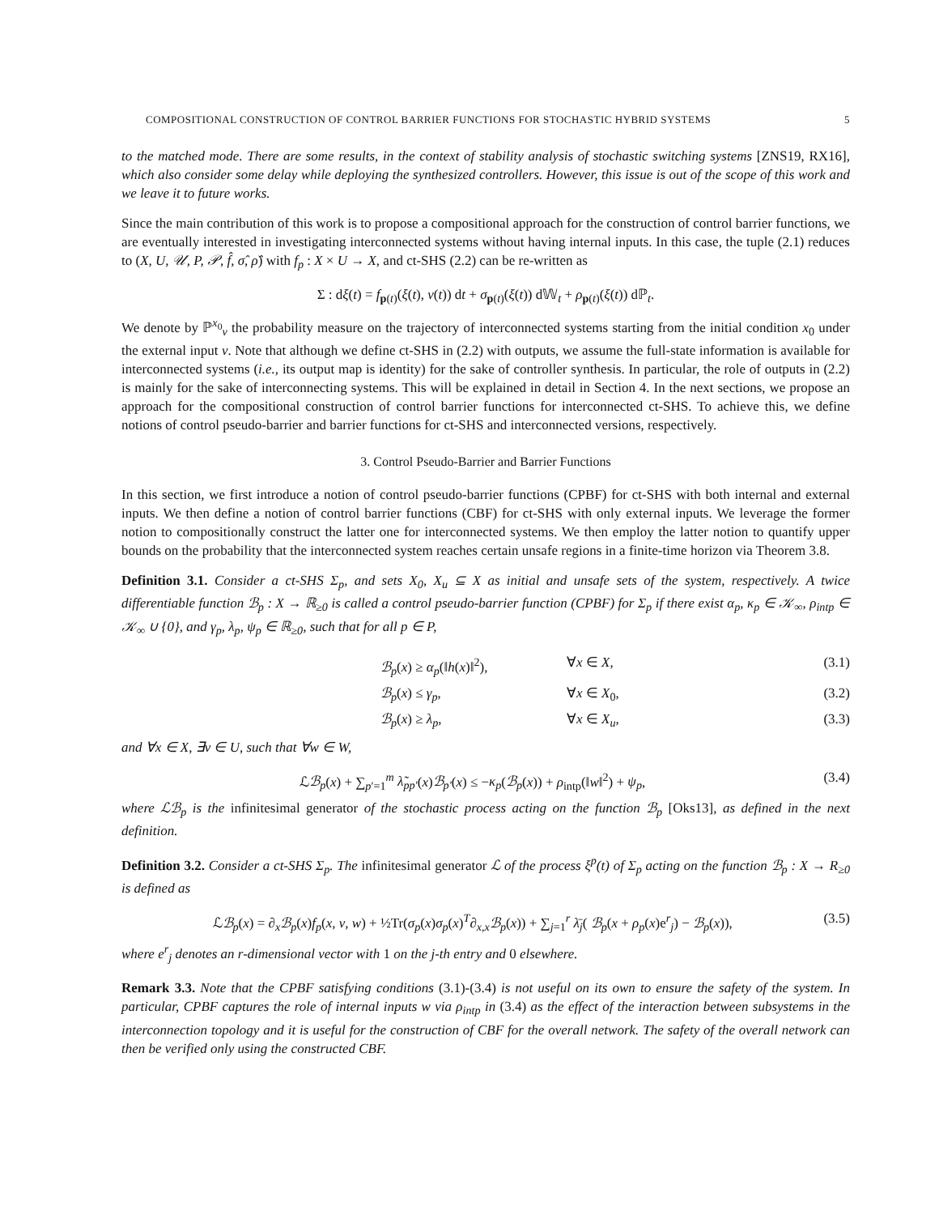COMPOSITIONAL CONSTRUCTION OF CONTROL BARRIER FUNCTIONS FOR STOCHASTIC HYBRID SYSTEMS 5
to the matched mode. There are some results, in the context of stability analysis of stochastic switching systems [ZNS19, RX16], which also consider some delay while deploying the synthesized controllers. However, this issue is out of the scope of this work and we leave it to future works.
Since the main contribution of this work is to propose a compositional approach for the construction of control barrier functions, we are eventually interested in investigating interconnected systems without having internal inputs. In this case, the tuple (2.1) reduces to (X, U, 𝒰, P, 𝒫, f̂, σ̂, ρ̂) with f<sub>p</sub> : X × U → X, and ct-SHS (2.2) can be re-written as
Σ : dξ(t) = f<sub>p(t)</sub>(ξ(t), ν(t)) dt + σ<sub>p(t)</sub>(ξ(t)) d𝕎<sub>t</sub> + ρ<sub>p(t)</sub>(ξ(t)) dℙ<sub>t</sub>.
We denote by ℙ<sup>x<sub>0</sub></sup><sub>ν</sub> the probability measure on the trajectory of interconnected systems starting from the initial condition x<sub>0</sub> under the external input ν. Note that although we define ct-SHS in (2.2) with outputs, we assume the full-state information is available for interconnected systems (i.e., its output map is identity) for the sake of controller synthesis. In particular, the role of outputs in (2.2) is mainly for the sake of interconnecting systems. This will be explained in detail in Section 4. In the next sections, we propose an approach for the compositional construction of control barrier functions for interconnected ct-SHS. To achieve this, we define notions of control pseudo-barrier and barrier functions for ct-SHS and interconnected versions, respectively.
3. Control Pseudo-Barrier and Barrier Functions
In this section, we first introduce a notion of control pseudo-barrier functions (CPBF) for ct-SHS with both internal and external inputs. We then define a notion of control barrier functions (CBF) for ct-SHS with only external inputs. We leverage the former notion to compositionally construct the latter one for interconnected systems. We then employ the latter notion to quantify upper bounds on the probability that the interconnected system reaches certain unsafe regions in a finite-time horizon via Theorem 3.8.
Definition 3.1. Consider a ct-SHS Σ<sub>p</sub>, and sets X<sub>0</sub>, X<sub>u</sub> ⊆ X as initial and unsafe sets of the system, respectively. A twice differentiable function ℬ<sub>p</sub> : X → ℝ<sub>≥0</sub> is called a control pseudo-barrier function (CPBF) for Σ<sub>p</sub> if there exist α<sub>p</sub>, κ<sub>p</sub> ∈ 𝒦<sub>∞</sub>, ρ<sub>intp</sub> ∈ 𝒦<sub>∞</sub> ∪ {0}, and γ<sub>p</sub>, λ<sub>p</sub>, ψ<sub>p</sub> ∈ ℝ<sub>≥0</sub>, such that for all p ∈ P,
ℬ<sub>p</sub>(x) ≥ α<sub>p</sub>(‖h(x)‖<sup>2</sup>), ∀x ∈ X, (3.1) ℬ<sub>p</sub>(x) ≤ γ<sub>p</sub>, ∀x ∈ X<sub>0</sub>, (3.2) ℬ<sub>p</sub>(x) ≥ λ<sub>p</sub>, ∀x ∈ X<sub>u</sub>, (3.3)
and ∀x ∈ X, ∃ν ∈ U, such that ∀w ∈ W,
ℒℬ<sub>p</sub>(x) + ∑<sub>p′=1</sub><sup>m</sup> λ̃<sub>pp′</sub>(x)ℬ<sub>p′</sub>(x) ≤ −κ<sub>p</sub>(ℬ<sub>p</sub>(x)) + ρ<sub>intp</sub>(‖w‖<sup>2</sup>) + ψ<sub>p</sub>, (3.4)
where ℒℬ<sub>p</sub> is the infinitesimal generator of the stochastic process acting on the function ℬ<sub>p</sub> [Oks13], as defined in the next definition.
Definition 3.2. Consider a ct-SHS Σ<sub>p</sub>. The infinitesimal generator ℒ of the process ξ<sup>p</sup>(t) of Σ<sub>p</sub> acting on the function ℬ<sub>p</sub> : X → R<sub>≥0</sub> is defined as
ℒℬ<sub>p</sub>(x) = ∂<sub>x</sub>ℬ<sub>p</sub>(x)f<sub>p</sub>(x, ν, w) + ½Tr(σ<sub>p</sub>(x)σ<sub>p</sub>(x)<sup>T</sup>∂<sub>x,x</sub>ℬ<sub>p</sub>(x)) + ∑<sub>j=1</sub><sup>r</sup> λ̄<sub>j</sub>( ℬ<sub>p</sub>(x + ρ<sub>p</sub>(x)e<sup>r</sup><sub>j</sub>) − ℬ<sub>p</sub>(x)), (3.5)
where e<sup>r</sup><sub>j</sub> denotes an r-dimensional vector with 1 on the j-th entry and 0 elsewhere.
Remark 3.3. Note that the CPBF satisfying conditions (3.1)-(3.4) is not useful on its own to ensure the safety of the system. In particular, CPBF captures the role of internal inputs w via ρ<sub>intp</sub> in (3.4) as the effect of the interaction between subsystems in the interconnection topology and it is useful for the construction of CBF for the overall network. The safety of the overall network can then be verified only using the constructed CBF.